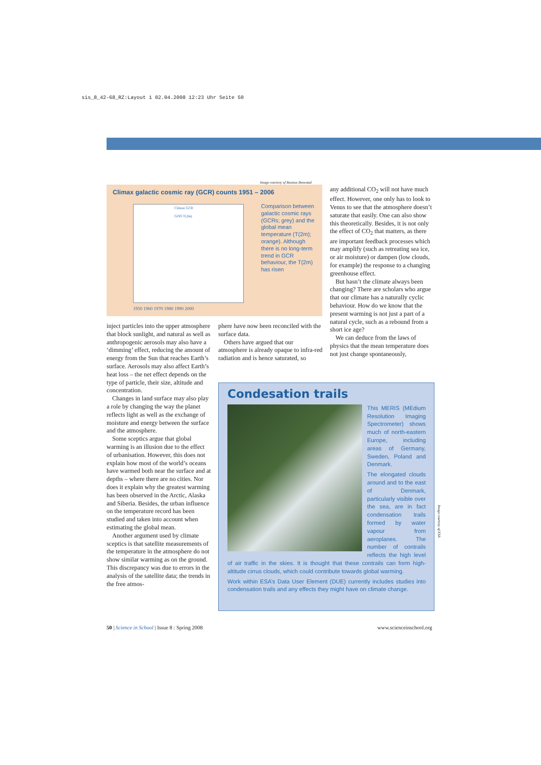sis_8_42-68_RZ:Layout 1 02.04.2008 12:23 Uhr Seite 50
Image courtesy of Rasmus Benestad
Climax galactic cosmic ray (GCR) counts 1951 – 2006
Climax GCR
GISS T(2m)
1950 1960 1970 1980 1990 2000
Comparison between galactic cosmic rays (GCRs; grey) and the global mean temperature (T(2m); orange). Although there is no long-term trend in GCR behaviour, the T(2m) has risen
inject particles into the upper atmosphere that block sunlight, and natural as well as anthropogenic aerosols may also have a ‘dimming’ effect, reducing the amount of energy from the Sun that reaches Earth’s surface. Aerosols may also affect Earth’s heat loss – the net effect depends on the type of particle, their size, altitude and concentration.
Changes in land surface may also play a role by changing the way the planet reflects light as well as the exchange of moisture and energy between the surface and the atmosphere.
Some sceptics argue that global warming is an illusion due to the effect of urbanisation. However, this does not explain how most of the world’s oceans have warmed both near the surface and at depths – where there are no cities. Nor does it explain why the greatest warming has been observed in the Arctic, Alaska and Siberia. Besides, the urban influence on the temperature record has been studied and taken into account when estimating the global mean.
Another argument used by climate sceptics is that satellite measurements of the temperature in the atmosphere do not show similar warming as on the ground. This discrepancy was due to errors in the analysis of the satellite data; the trends in the free atmos-
phere have now been reconciled with the surface data.
Others have argued that our atmosphere is already opaque to infra-red radiation and is hence saturated, so
any additional CO<sub>2</sub> will not have much effect. However, one only has to look to Venus to see that the atmosphere doesn’t saturate that easily. One can also show this theoretically. Besides, it is not only the effect of CO<sub>2</sub> that matters, as there are important feedback processes which may amplify (such as retreating sea ice, or air moisture) or dampen (low clouds, for example) the response to a changing greenhouse effect.
But hasn’t the climate always been changing? There are scholars who argue that our climate has a naturally cyclic behaviour. How do we know that the present warming is not just a part of a natural cycle, such as a rebound from a short ice age?
We can deduce from the laws of physics that the mean temperature does not just change spontaneously,
Condesation trails
This MERIS (MEdium Resolution Imaging Spectrometer) shows much of north-eastern Europe, including areas of Germany, Sweden, Poland and Denmark.
The elongated clouds around and to the east of Denmark, particularly visible over the sea, are in fact condensation trails formed by water vapour from aeroplanes. The number of contrails reflects the high level of air traffic in the skies. It is thought that these contrails can form high-altitude cirrus clouds, which could contribute towards global warming.
Work within ESA’s Data User Element (DUE) currently includes studies into condensation trails and any effects they might have on climate change.
Image courtesy of ESA
50 | Science in School | Issue 8 : Spring 2008
www.scienceinschool.org